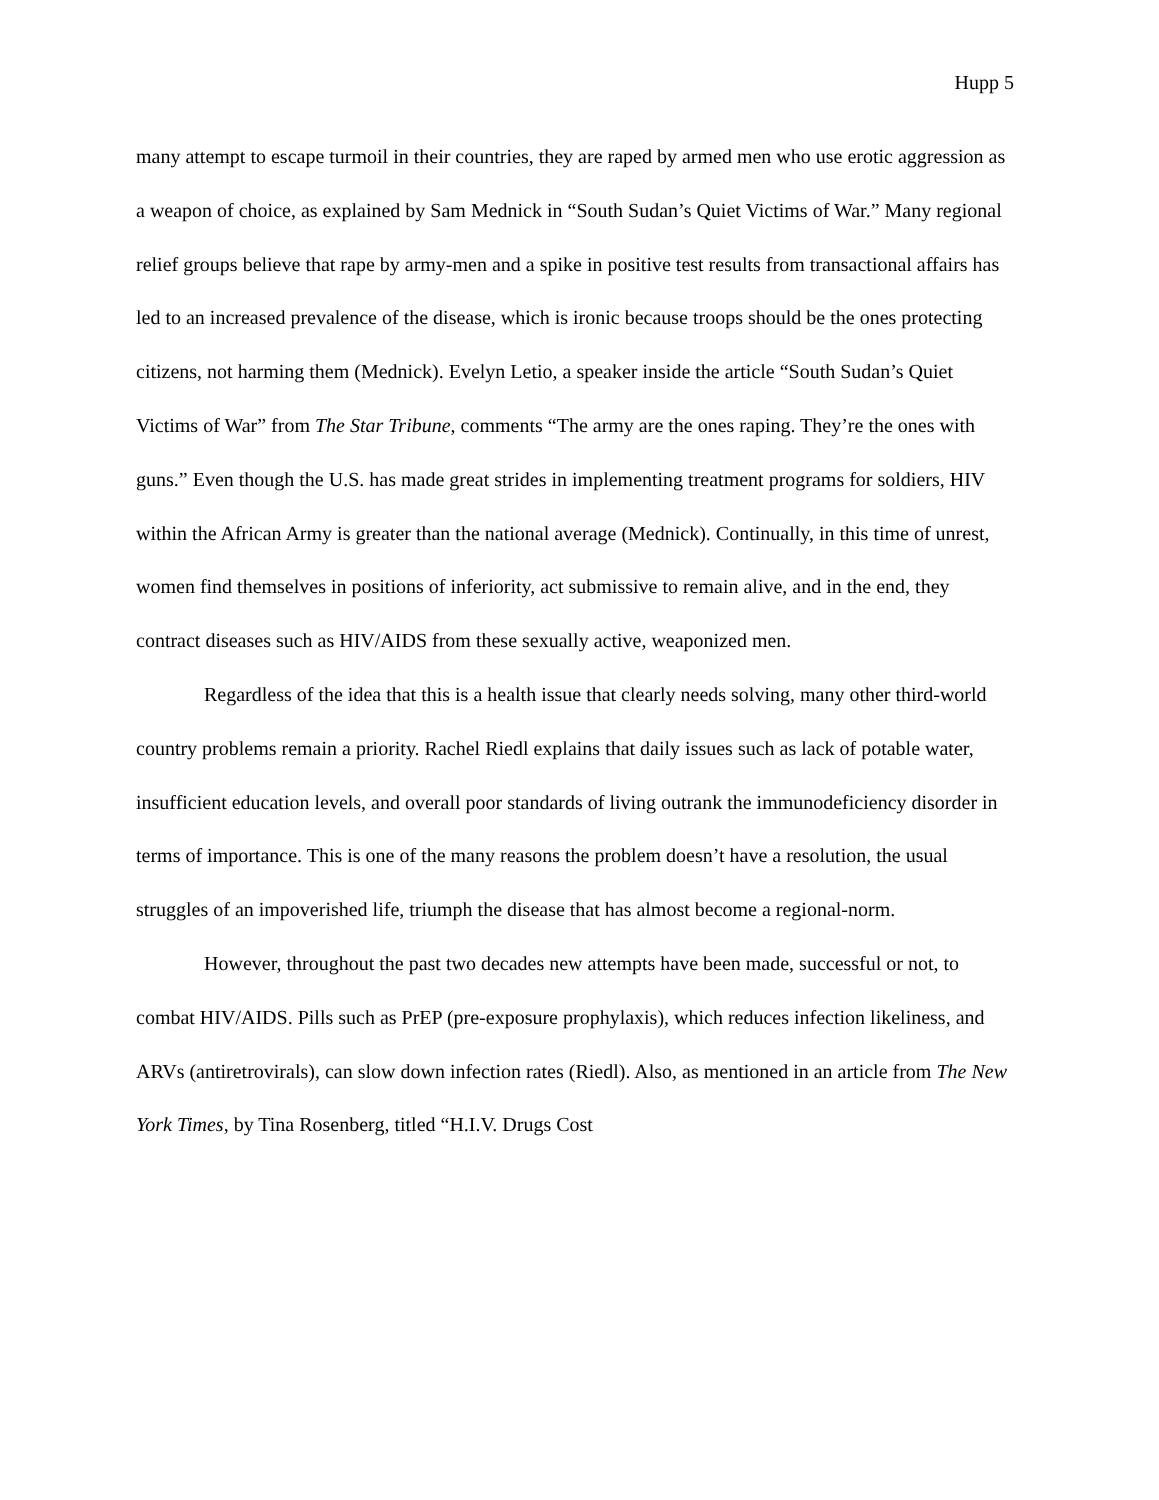Hupp 5
many attempt to escape turmoil in their countries, they are raped by armed men who use erotic aggression as a weapon of choice, as explained by Sam Mednick in “South Sudan’s Quiet Victims of War.” Many regional relief groups believe that rape by army-men and a spike in positive test results from transactional affairs has led to an increased prevalence of the disease, which is ironic because troops should be the ones protecting citizens, not harming them (Mednick). Evelyn Letio, a speaker inside the article “South Sudan’s Quiet Victims of War” from The Star Tribune, comments “The army are the ones raping. They’re the ones with guns.” Even though the U.S. has made great strides in implementing treatment programs for soldiers, HIV within the African Army is greater than the national average (Mednick). Continually, in this time of unrest, women find themselves in positions of inferiority, act submissive to remain alive, and in the end, they contract diseases such as HIV/AIDS from these sexually active, weaponized men.
Regardless of the idea that this is a health issue that clearly needs solving, many other third-world country problems remain a priority. Rachel Riedl explains that daily issues such as lack of potable water, insufficient education levels, and overall poor standards of living outrank the immunodeficiency disorder in terms of importance. This is one of the many reasons the problem doesn’t have a resolution, the usual struggles of an impoverished life, triumph the disease that has almost become a regional-norm.
However, throughout the past two decades new attempts have been made, successful or not, to combat HIV/AIDS. Pills such as PrEP (pre-exposure prophylaxis), which reduces infection likeliness, and ARVs (antiretrovirals), can slow down infection rates (Riedl). Also, as mentioned in an article from The New York Times, by Tina Rosenberg, titled “H.I.V. Drugs Cost